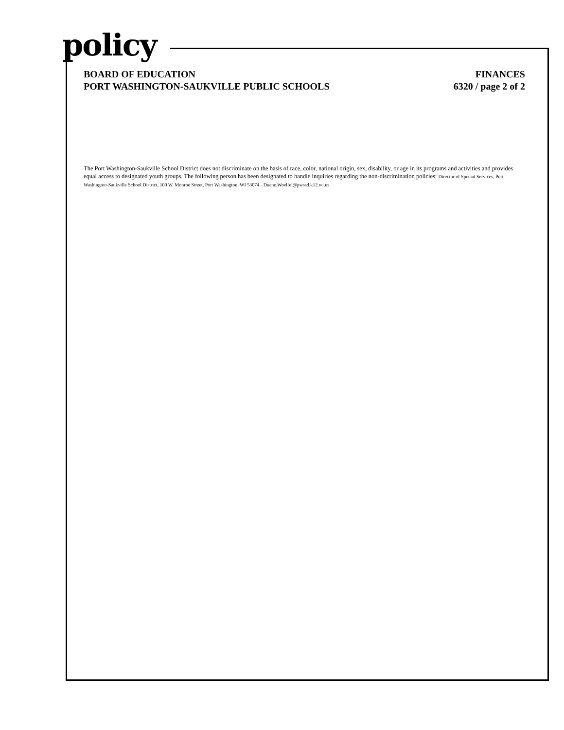policy
BOARD OF EDUCATION
PORT WASHINGTON-SAUKVILLE PUBLIC SCHOOLS
FINANCES
6320 / page 2 of 2
The Port Washington-Saukville School District does not discriminate on the basis of race, color, national origin, sex, disability, or age in its programs and activities and provides equal access to designated youth groups. The following person has been designated to handle inquiries regarding the non-discrimination policies: Director of Special Services, Port Washington-Saukville School District, 100 W. Monroe Street, Port Washington, WI 53074 - Duane.Woelfel@pwssd.k12.wi.us